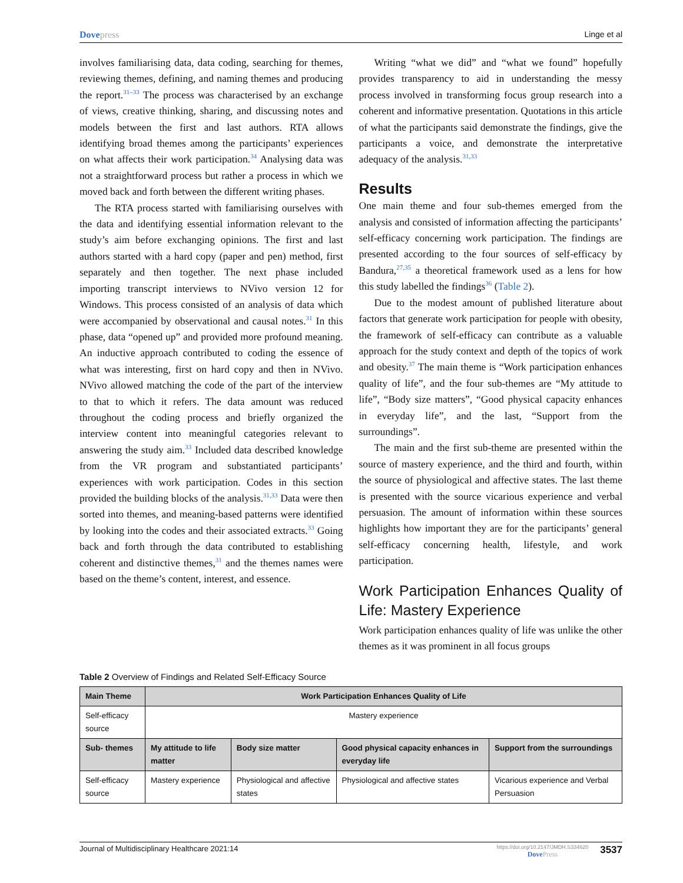Dovepress Linge et al
involves familiarising data, data coding, searching for themes, reviewing themes, defining, and naming themes and producing the report.<sup>31–33</sup> The process was characterised by an exchange of views, creative thinking, sharing, and discussing notes and models between the first and last authors. RTA allows identifying broad themes among the participants’ experiences on what affects their work participation.<sup>34</sup> Analysing data was not a straightforward process but rather a process in which we moved back and forth between the different writing phases.
The RTA process started with familiarising ourselves with the data and identifying essential information relevant to the study’s aim before exchanging opinions. The first and last authors started with a hard copy (paper and pen) method, first separately and then together. The next phase included importing transcript interviews to NVivo version 12 for Windows. This process consisted of an analysis of data which were accompanied by observational and causal notes.<sup>31</sup> In this phase, data “opened up” and provided more profound meaning. An inductive approach contributed to coding the essence of what was interesting, first on hard copy and then in NVivo. NVivo allowed matching the code of the part of the interview to that to which it refers. The data amount was reduced throughout the coding process and briefly organized the interview content into meaningful categories relevant to answering the study aim.<sup>33</sup> Included data described knowledge from the VR program and substantiated participants’ experiences with work participation. Codes in this section provided the building blocks of the analysis.<sup>31,33</sup> Data were then sorted into themes, and meaning-based patterns were identified by looking into the codes and their associated extracts.<sup>33</sup> Going back and forth through the data contributed to establishing coherent and distinctive themes,<sup>31</sup> and the themes names were based on the theme’s content, interest, and essence.
Writing “what we did” and “what we found” hopefully provides transparency to aid in understanding the messy process involved in transforming focus group research into a coherent and informative presentation. Quotations in this article of what the participants said demonstrate the findings, give the participants a voice, and demonstrate the interpretative adequacy of the analysis.<sup>31,33</sup>
Results
One main theme and four sub-themes emerged from the analysis and consisted of information affecting the participants’ self-efficacy concerning work participation. The findings are presented according to the four sources of self-efficacy by Bandura,<sup>27,35</sup> a theoretical framework used as a lens for how this study labelled the findings<sup>36</sup> (Table 2).
Due to the modest amount of published literature about factors that generate work participation for people with obesity, the framework of self-efficacy can contribute as a valuable approach for the study context and depth of the topics of work and obesity.<sup>37</sup> The main theme is “Work participation enhances quality of life”, and the four sub-themes are “My attitude to life”, “Body size matters”, “Good physical capacity enhances in everyday life”, and the last, “Support from the surroundings”.
The main and the first sub-theme are presented within the source of mastery experience, and the third and fourth, within the source of physiological and affective states. The last theme is presented with the source vicarious experience and verbal persuasion. The amount of information within these sources highlights how important they are for the participants’ general self-efficacy concerning health, lifestyle, and work participation.
Work Participation Enhances Quality of Life: Mastery Experience
Work participation enhances quality of life was unlike the other themes as it was prominent in all focus groups
Table 2 Overview of Findings and Related Self-Efficacy Source
| Main Theme | Work Participation Enhances Quality of Life | | | |
| --- | --- | --- | --- | --- |
| Self-efficacy source | Mastery experience | | | |
| Sub- themes | My attitude to life matter | Body size matter | Good physical capacity enhances in everyday life | Support from the surroundings |
| Self-efficacy source | Mastery experience | Physiological and affective states | Physiological and affective states | Vicarious experience and Verbal Persuasion |
Journal of Multidisciplinary Healthcare 2021:14
https://doi.org/10.2147/JMDH.S334620
DovePress
3537